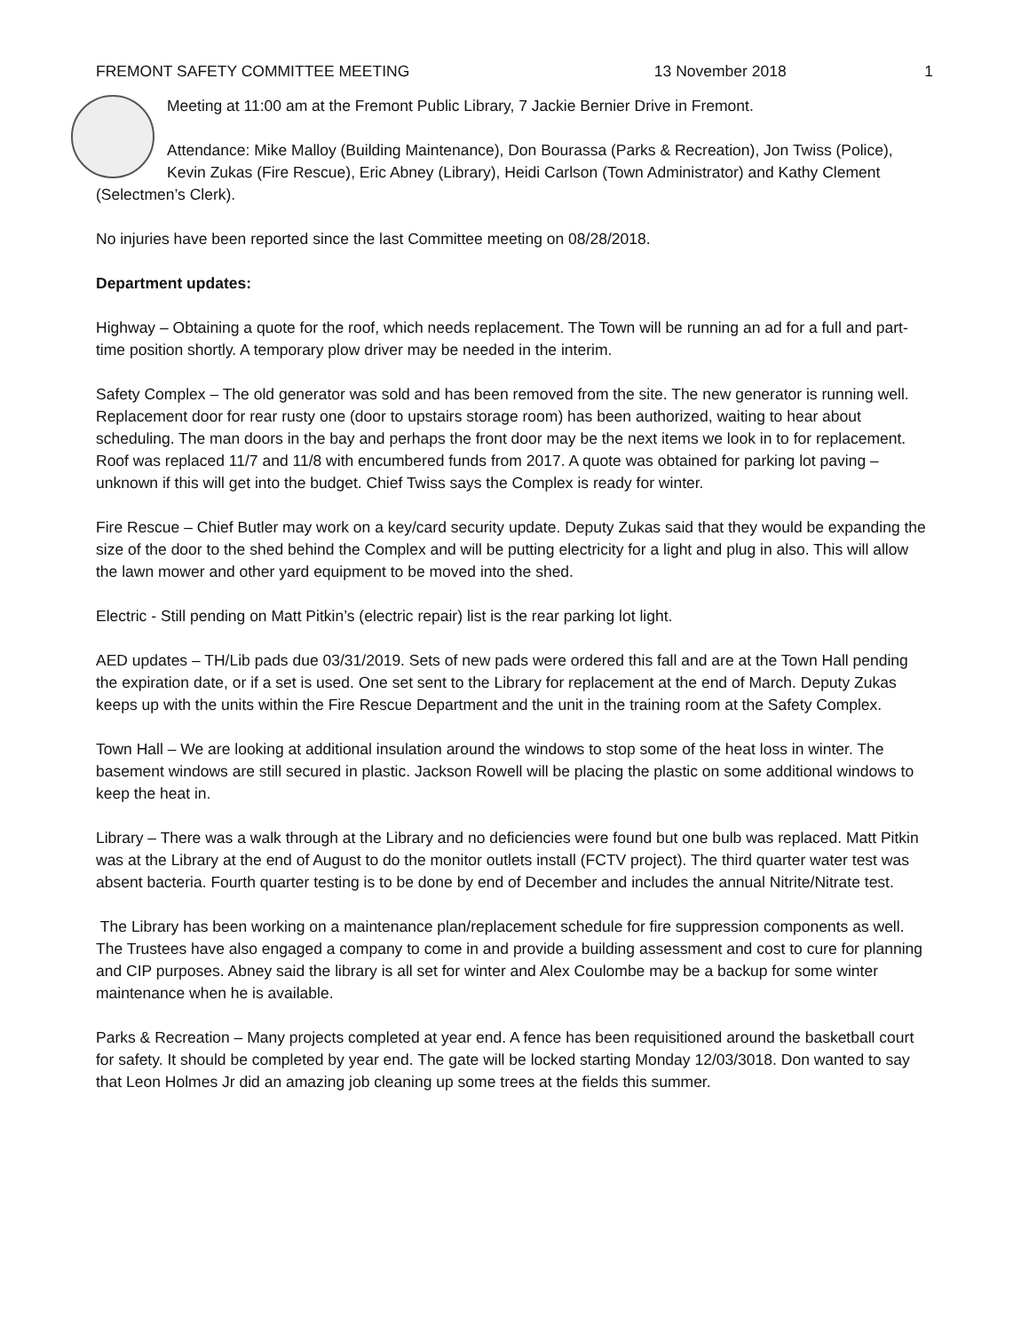FREMONT SAFETY COMMITTEE MEETING 13 November 2018 1
Meeting at 11:00 am at the Fremont Public Library, 7 Jackie Bernier Drive in Fremont.
Attendance: Mike Malloy (Building Maintenance), Don Bourassa (Parks & Recreation), Jon Twiss (Police), Kevin Zukas (Fire Rescue), Eric Abney (Library), Heidi Carlson (Town Administrator) and Kathy Clement (Selectmen’s Clerk).
No injuries have been reported since the last Committee meeting on 08/28/2018.
Department updates:
Highway – Obtaining a quote for the roof, which needs replacement. The Town will be running an ad for a full and part-time position shortly. A temporary plow driver may be needed in the interim.
Safety Complex – The old generator was sold and has been removed from the site. The new generator is running well. Replacement door for rear rusty one (door to upstairs storage room) has been authorized, waiting to hear about scheduling. The man doors in the bay and perhaps the front door may be the next items we look in to for replacement. Roof was replaced 11/7 and 11/8 with encumbered funds from 2017. A quote was obtained for parking lot paving – unknown if this will get into the budget. Chief Twiss says the Complex is ready for winter.
Fire Rescue – Chief Butler may work on a key/card security update. Deputy Zukas said that they would be expanding the size of the door to the shed behind the Complex and will be putting electricity for a light and plug in also. This will allow the lawn mower and other yard equipment to be moved into the shed.
Electric - Still pending on Matt Pitkin’s (electric repair) list is the rear parking lot light.
AED updates – TH/Lib pads due 03/31/2019. Sets of new pads were ordered this fall and are at the Town Hall pending the expiration date, or if a set is used. One set sent to the Library for replacement at the end of March. Deputy Zukas keeps up with the units within the Fire Rescue Department and the unit in the training room at the Safety Complex.
Town Hall – We are looking at additional insulation around the windows to stop some of the heat loss in winter. The basement windows are still secured in plastic. Jackson Rowell will be placing the plastic on some additional windows to keep the heat in.
Library – There was a walk through at the Library and no deficiencies were found but one bulb was replaced. Matt Pitkin was at the Library at the end of August to do the monitor outlets install (FCTV project). The third quarter water test was absent bacteria. Fourth quarter testing is to be done by end of December and includes the annual Nitrite/Nitrate test.
The Library has been working on a maintenance plan/replacement schedule for fire suppression components as well. The Trustees have also engaged a company to come in and provide a building assessment and cost to cure for planning and CIP purposes. Abney said the library is all set for winter and Alex Coulombe may be a backup for some winter maintenance when he is available.
Parks & Recreation – Many projects completed at year end. A fence has been requisitioned around the basketball court for safety. It should be completed by year end. The gate will be locked starting Monday 12/03/3018. Don wanted to say that Leon Holmes Jr did an amazing job cleaning up some trees at the fields this summer.